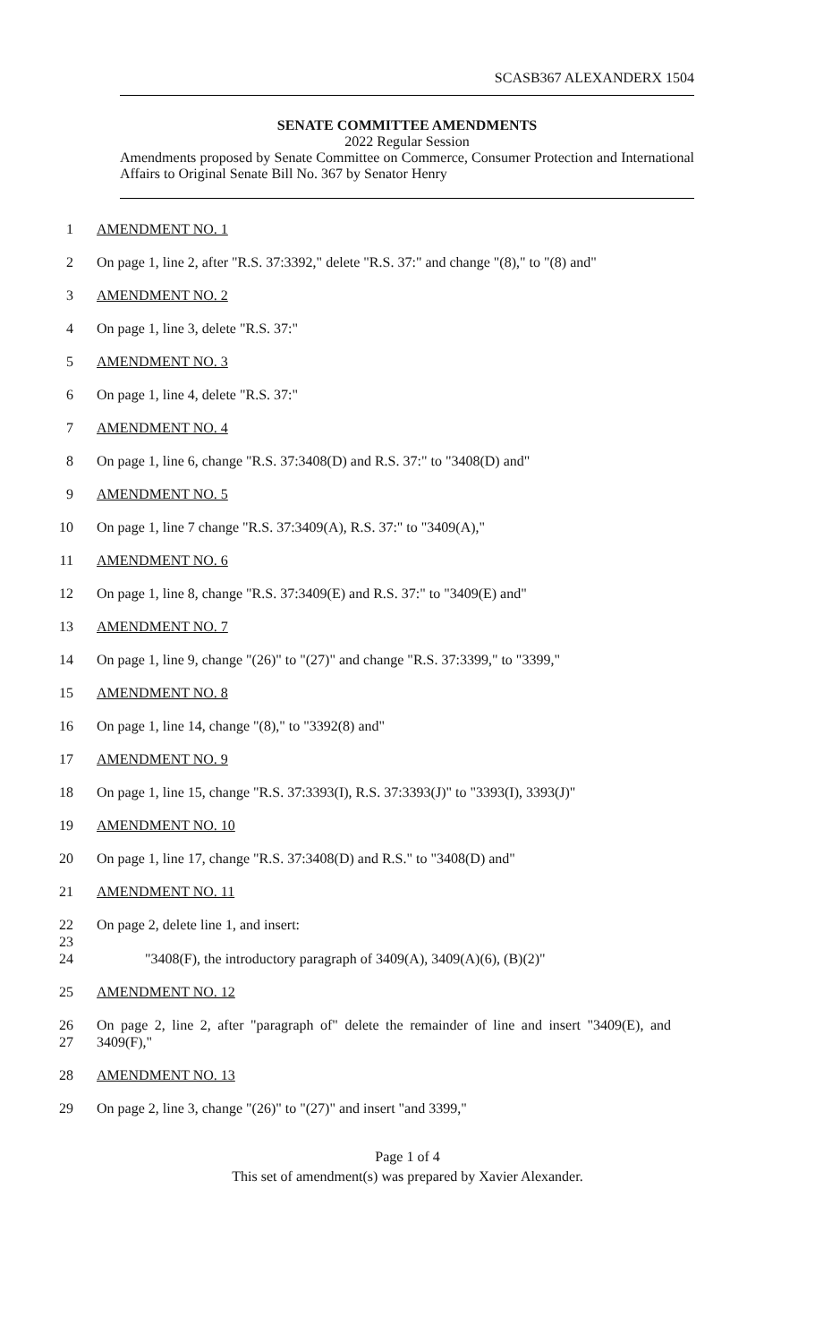SCASB367 ALEXANDERX 1504
SENATE COMMITTEE AMENDMENTS
2022 Regular Session
Amendments proposed by Senate Committee on Commerce, Consumer Protection and International Affairs to Original Senate Bill No. 367 by Senator Henry
1 AMENDMENT NO. 1
2 On page 1, line 2, after "R.S. 37:3392," delete "R.S. 37:" and change "(8)," to "(8) and"
3 AMENDMENT NO. 2
4 On page 1, line 3, delete "R.S. 37:"
5 AMENDMENT NO. 3
6 On page 1, line 4, delete "R.S. 37:"
7 AMENDMENT NO. 4
8 On page 1, line 6, change "R.S. 37:3408(D) and R.S. 37:" to "3408(D) and"
9 AMENDMENT NO. 5
10 On page 1, line 7 change "R.S. 37:3409(A), R.S. 37:" to "3409(A),"
11 AMENDMENT NO. 6
12 On page 1, line 8, change "R.S. 37:3409(E) and R.S. 37:" to "3409(E) and"
13 AMENDMENT NO. 7
14 On page 1, line 9, change "(26)" to "(27)" and change "R.S. 37:3399," to "3399,"
15 AMENDMENT NO. 8
16 On page 1, line 14, change "(8)," to "3392(8) and"
17 AMENDMENT NO. 9
18 On page 1, line 15, change "R.S. 37:3393(I), R.S. 37:3393(J)" to "3393(I), 3393(J)"
19 AMENDMENT NO. 10
20 On page 1, line 17, change "R.S. 37:3408(D) and R.S." to "3408(D) and"
21 AMENDMENT NO. 11
22 On page 2, delete line 1, and insert:
23
24 "3408(F), the introductory paragraph of 3409(A), 3409(A)(6), (B)(2)"
25 AMENDMENT NO. 12
26
27
On page 2, line 2, after "paragraph of" delete the remainder of line and insert "3409(E), and 3409(F),"
28 AMENDMENT NO. 13
29 On page 2, line 3, change "(26)" to "(27)" and insert "and 3399,"
Page 1 of 4
This set of amendment(s) was prepared by Xavier Alexander.